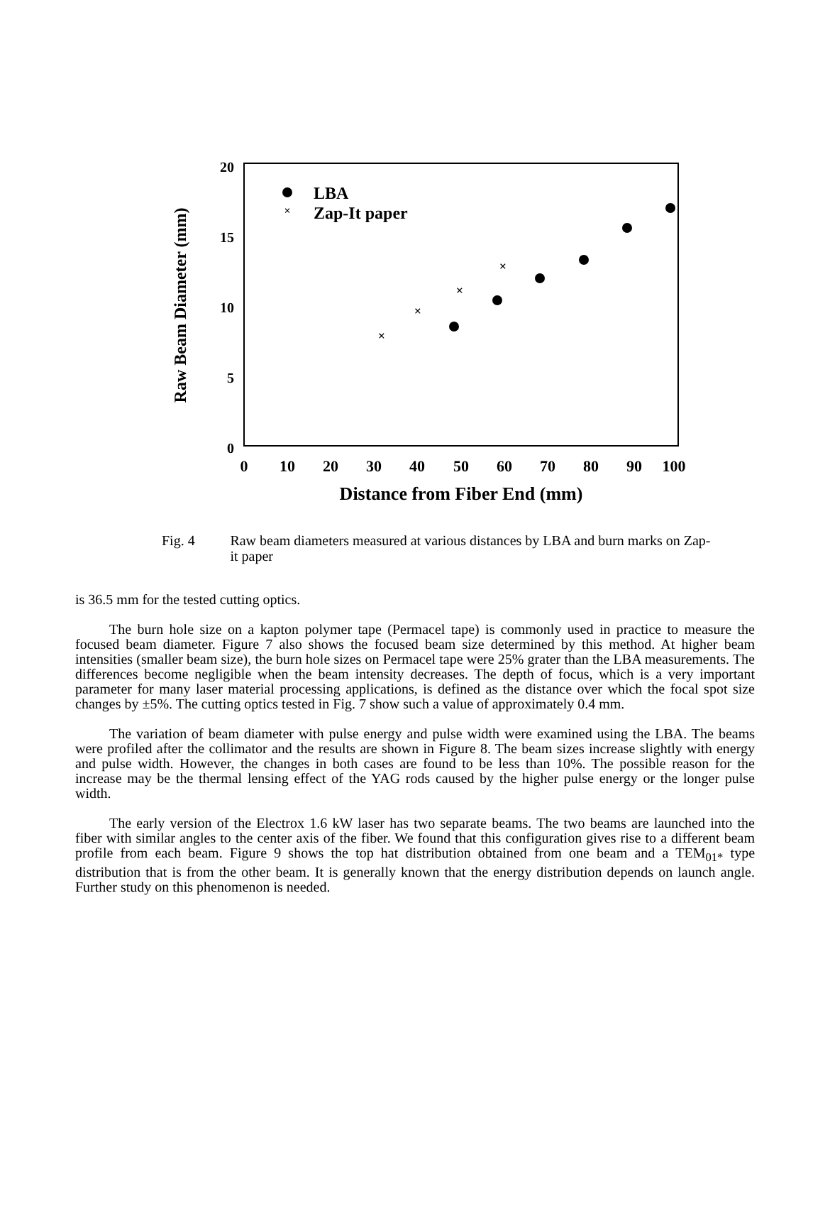20
15
10
5
0
0
10
20
30
40
50
60
70
80
90
100
Distance from Fiber End (mm)
Raw Beam Diameter (mm)
LBA
×
Zap-It paper
×
×
×
×
Fig. 4 Raw beam diameters measured at various distances by LBA and burn marks on Zap-it paper
is 36.5 mm for the tested cutting optics.
The burn hole size on a kapton polymer tape (Permacel tape) is commonly used in practice to measure the focused beam diameter. Figure 7 also shows the focused beam size determined by this method. At higher beam intensities (smaller beam size), the burn hole sizes on Permacel tape were 25% grater than the LBA measurements. The differences become negligible when the beam intensity decreases. The depth of focus, which is a very important parameter for many laser material processing applications, is defined as the distance over which the focal spot size changes by ±5%. The cutting optics tested in Fig. 7 show such a value of approximately 0.4 mm.
The variation of beam diameter with pulse energy and pulse width were examined using the LBA. The beams were profiled after the collimator and the results are shown in Figure 8. The beam sizes increase slightly with energy and pulse width. However, the changes in both cases are found to be less than 10%. The possible reason for the increase may be the thermal lensing effect of the YAG rods caused by the higher pulse energy or the longer pulse width.
The early version of the Electrox 1.6 kW laser has two separate beams. The two beams are launched into the fiber with similar angles to the center axis of the fiber. We found that this configuration gives rise to a different beam profile from each beam. Figure 9 shows the top hat distribution obtained from one beam and a TEM<sub>01*</sub> type distribution that is from the other beam. It is generally known that the energy distribution depends on launch angle. Further study on this phenomenon is needed.